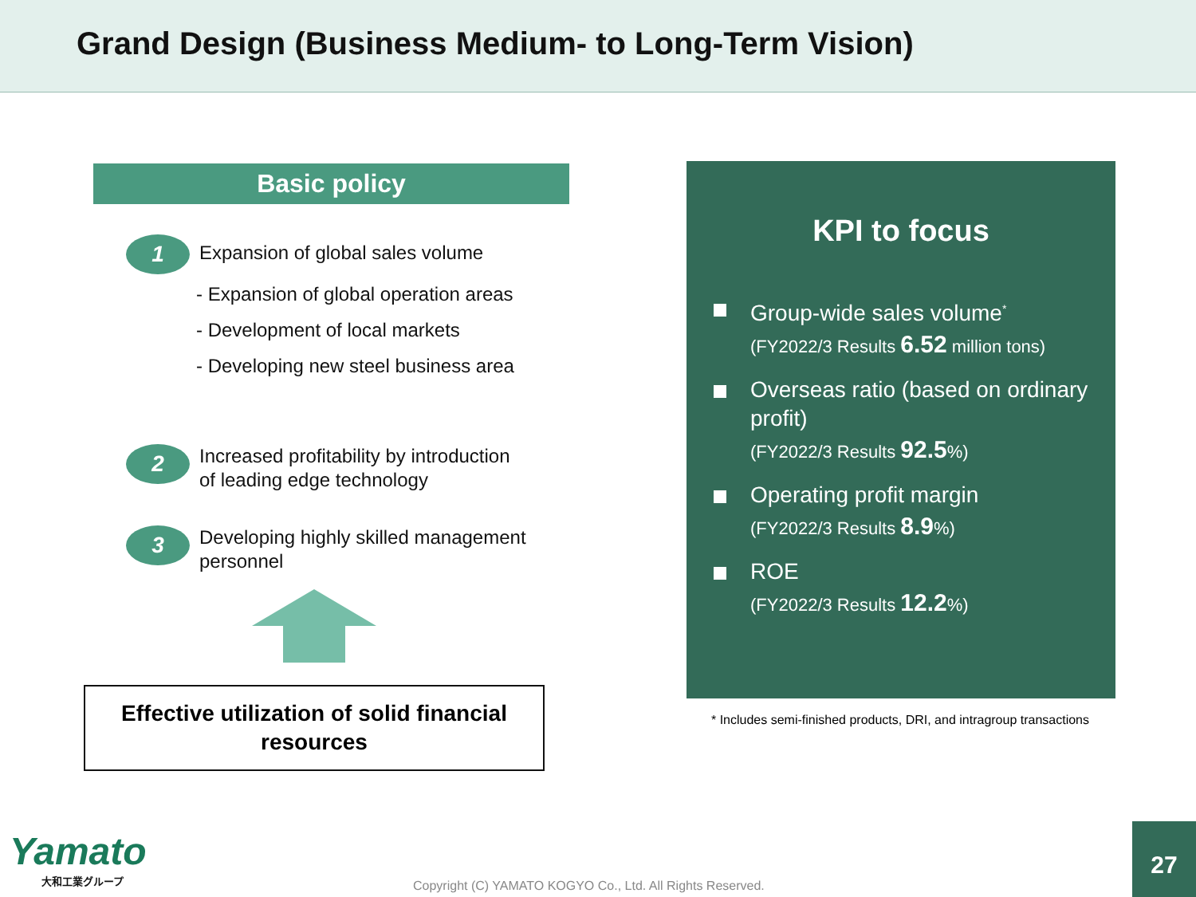Grand Design (Business Medium- to Long-Term Vision)
Basic policy
1
Expansion of global sales volume
- Expansion of global operation areas
- Development of local markets
- Developing new steel business area
2
Increased profitability by introduction
of leading edge technology
3
Developing highly skilled management
personnel
Effective utilization of solid financial
resources
KPI to focus
Group-wide sales volume<sup>*</sup>
(FY2022/3 Results 6.52 million tons)
Overseas ratio (based on ordinary profit)
(FY2022/3 Results 92.5%)
Operating profit margin
(FY2022/3 Results 8.9%)
ROE
(FY2022/3 Results 12.2%)
* Includes semi-finished products, DRI, and intragroup transactions
Yamato
大和工業グループ
Copyright (C) YAMATO KOGYO Co., Ltd. All Rights Reserved.
27